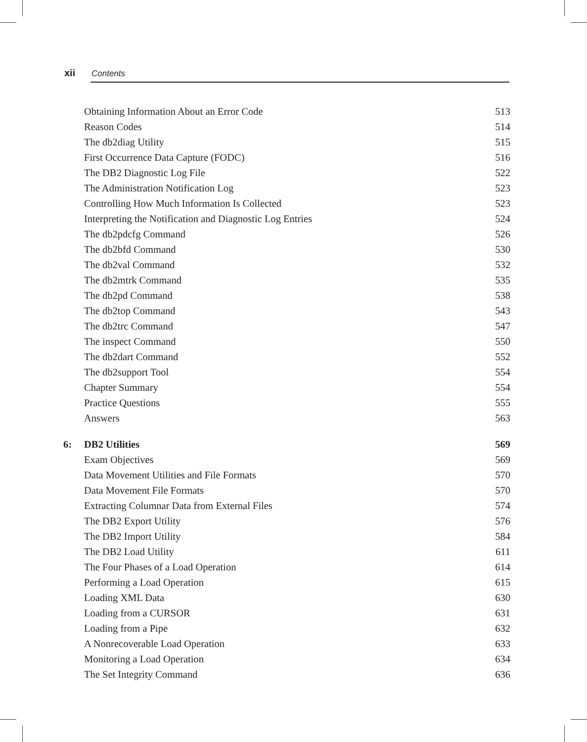xii Contents
| | Obtaining Information About an Error Code | 513 |
| | Reason Codes | 514 |
| | The db2diag Utility | 515 |
| | First Occurrence Data Capture (FODC) | 516 |
| | The DB2 Diagnostic Log File | 522 |
| | The Administration Notification Log | 523 |
| | Controlling How Much Information Is Collected | 523 |
| | Interpreting the Notification and Diagnostic Log Entries | 524 |
| | The db2pdcfg Command | 526 |
| | The db2bfd Command | 530 |
| | The db2val Command | 532 |
| | The db2mtrk Command | 535 |
| | The db2pd Command | 538 |
| | The db2top Command | 543 |
| | The db2trc Command | 547 |
| | The inspect Command | 550 |
| | The db2dart Command | 552 |
| | The db2support Tool | 554 |
| | Chapter Summary | 554 |
| | Practice Questions | 555 |
| | Answers | 563 |
| 6: | DB2 Utilities | 569 |
| | Exam Objectives | 569 |
| | Data Movement Utilities and File Formats | 570 |
| | Data Movement File Formats | 570 |
| | Extracting Columnar Data from External Files | 574 |
| | The DB2 Export Utility | 576 |
| | The DB2 Import Utility | 584 |
| | The DB2 Load Utility | 611 |
| | The Four Phases of a Load Operation | 614 |
| | Performing a Load Operation | 615 |
| | Loading XML Data | 630 |
| | Loading from a CURSOR | 631 |
| | Loading from a Pipe | 632 |
| | A Nonrecoverable Load Operation | 633 |
| | Monitoring a Load Operation | 634 |
| | The Set Integrity Command | 636 |